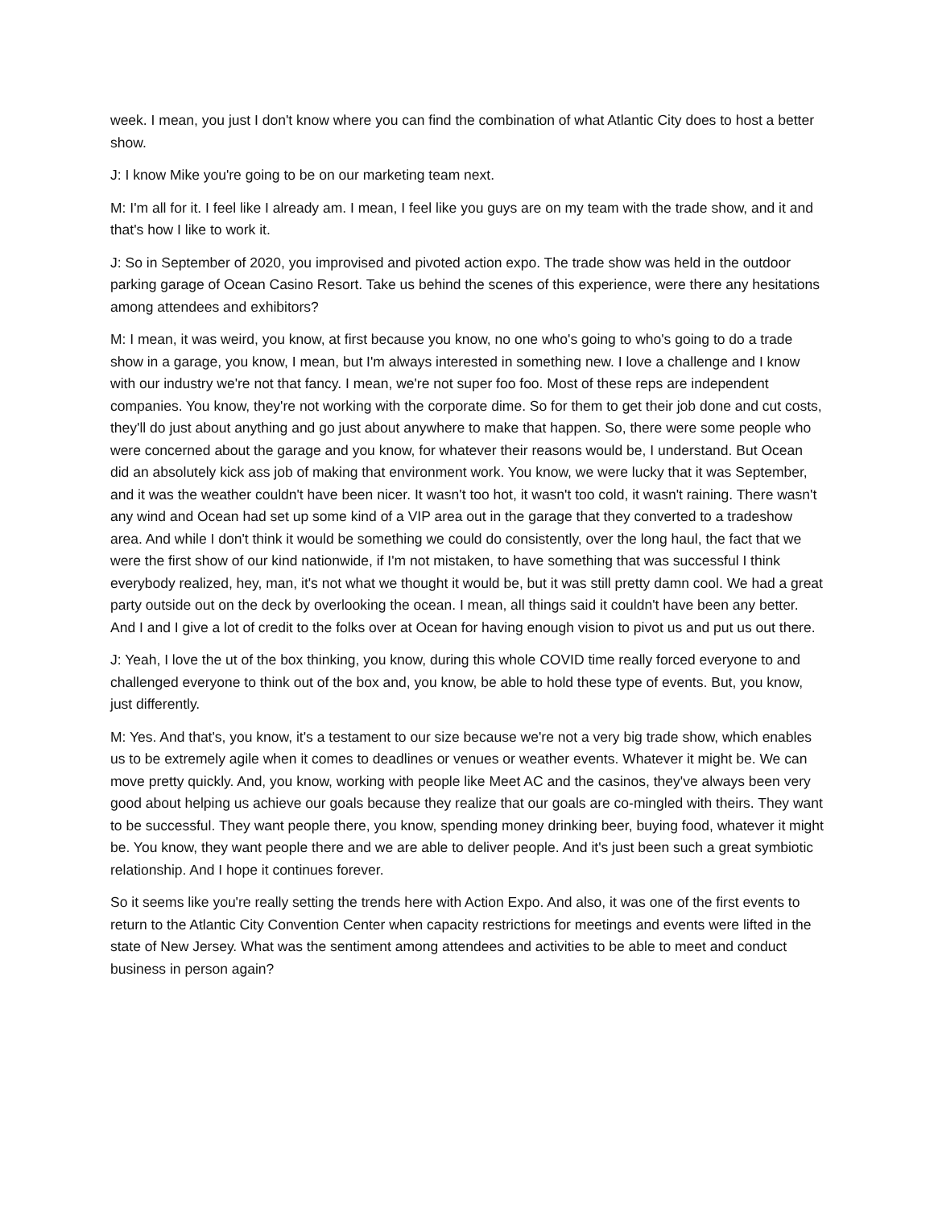week. I mean, you just I don't know where you can find the combination of what Atlantic City does to host a better show.
J: I know Mike you're going to be on our marketing team next.
M: I'm all for it. I feel like I already am. I mean, I feel like you guys are on my team with the trade show, and it and that's how I like to work it.
J: So in September of 2020, you improvised and pivoted action expo. The trade show was held in the outdoor parking garage of Ocean Casino Resort. Take us behind the scenes of this experience, were there any hesitations among attendees and exhibitors?
M: I mean, it was weird, you know, at first because you know, no one who's going to who's going to do a trade show in a garage, you know, I mean, but I'm always interested in something new. I love a challenge and I know with our industry we're not that fancy. I mean, we're not super foo foo. Most of these reps are independent companies. You know, they're not working with the corporate dime. So for them to get their job done and cut costs, they'll do just about anything and go just about anywhere to make that happen. So, there were some people who were concerned about the garage and you know, for whatever their reasons would be, I understand. But Ocean did an absolutely kick ass job of making that environment work. You know, we were lucky that it was September, and it was the weather couldn't have been nicer. It wasn't too hot, it wasn't too cold, it wasn't raining. There wasn't any wind and Ocean had set up some kind of a VIP area out in the garage that they converted to a tradeshow area. And while I don't think it would be something we could do consistently, over the long haul, the fact that we were the first show of our kind nationwide, if I'm not mistaken, to have something that was successful I think everybody realized, hey, man, it's not what we thought it would be, but it was still pretty damn cool. We had a great party outside out on the deck by overlooking the ocean. I mean, all things said it couldn't have been any better. And I and I give a lot of credit to the folks over at Ocean for having enough vision to pivot us and put us out there.
J: Yeah, I love the ut of the box thinking, you know, during this whole COVID time really forced everyone to and challenged everyone to think out of the box and, you know, be able to hold these type of events. But, you know, just differently.
M: Yes. And that's, you know, it's a testament to our size because we're not a very big trade show, which enables us to be extremely agile when it comes to deadlines or venues or weather events. Whatever it might be. We can move pretty quickly. And, you know, working with people like Meet AC and the casinos, they've always been very good about helping us achieve our goals because they realize that our goals are co-mingled with theirs. They want to be successful. They want people there, you know, spending money drinking beer, buying food, whatever it might be. You know, they want people there and we are able to deliver people. And it's just been such a great symbiotic relationship. And I hope it continues forever.
So it seems like you're really setting the trends here with Action Expo. And also, it was one of the first events to return to the Atlantic City Convention Center when capacity restrictions for meetings and events were lifted in the state of New Jersey. What was the sentiment among attendees and activities to be able to meet and conduct business in person again?